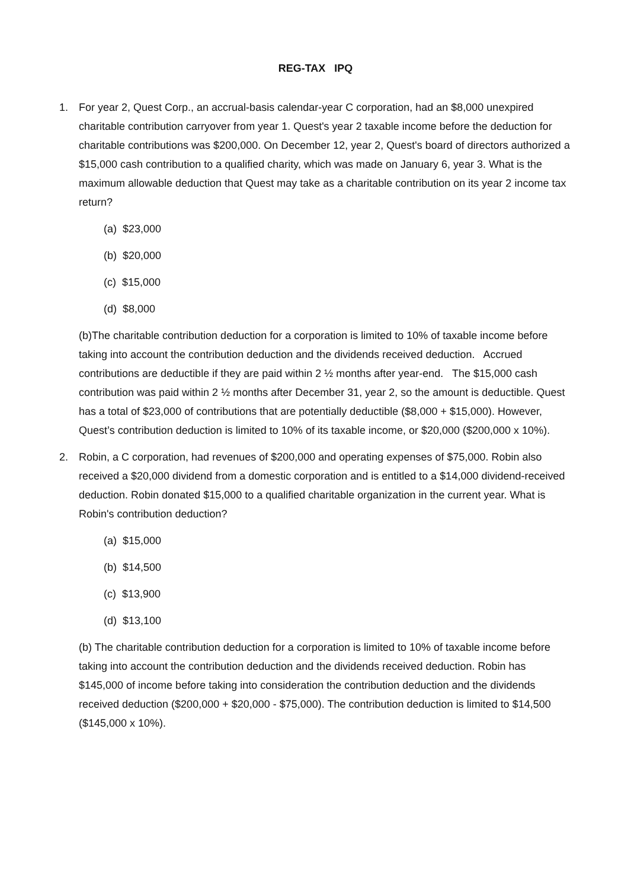REG-TAX IPQ
1. For year 2, Quest Corp., an accrual-basis calendar-year C corporation, had an $8,000 unexpired charitable contribution carryover from year 1. Quest's year 2 taxable income before the deduction for charitable contributions was $200,000. On December 12, year 2, Quest's board of directors authorized a $15,000 cash contribution to a qualified charity, which was made on January 6, year 3. What is the maximum allowable deduction that Quest may take as a charitable contribution on its year 2 income tax return?
(a) $23,000
(b) $20,000
(c) $15,000
(d) $8,000
(b)The charitable contribution deduction for a corporation is limited to 10% of taxable income before taking into account the contribution deduction and the dividends received deduction. Accrued contributions are deductible if they are paid within 2 ½ months after year-end. The $15,000 cash contribution was paid within 2 ½ months after December 31, year 2, so the amount is deductible. Quest has a total of $23,000 of contributions that are potentially deductible ($8,000 + $15,000). However, Quest’s contribution deduction is limited to 10% of its taxable income, or $20,000 ($200,000 x 10%).
2. Robin, a C corporation, had revenues of $200,000 and operating expenses of $75,000. Robin also received a $20,000 dividend from a domestic corporation and is entitled to a $14,000 dividend-received deduction. Robin donated $15,000 to a qualified charitable organization in the current year. What is Robin's contribution deduction?
(a) $15,000
(b) $14,500
(c) $13,900
(d) $13,100
(b) The charitable contribution deduction for a corporation is limited to 10% of taxable income before taking into account the contribution deduction and the dividends received deduction. Robin has $145,000 of income before taking into consideration the contribution deduction and the dividends received deduction ($200,000 + $20,000 - $75,000). The contribution deduction is limited to $14,500 ($145,000 x 10%).